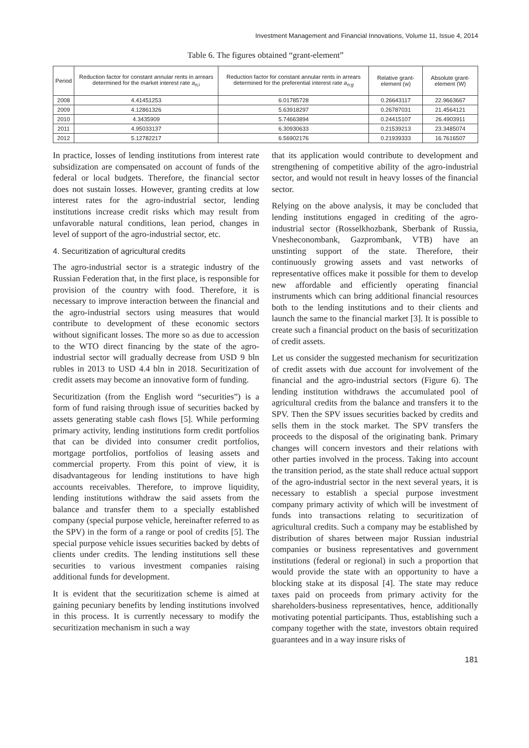Investment Management and Financial Innovations, Volume 11, Issue 4, 2014
Table 6. The figures obtained “grant-element”
| Period | Reduction factor for constant annular rents in arrears determined for the market interest rate a<sub>n;i</sub> | Reduction factor for constant annular rents in arrears determined for the preferential interest rate a<sub>n;g</sub> | Relative grant-element (w) | Absolute grant-element (W) |
| --- | --- | --- | --- | --- |
| 2008 | 4.41451253 | 6.01785728 | 0.26643117 | 22.9663667 |
| 2009 | 4.12861326 | 5.63918297 | 0.26787031 | 21.4564121 |
| 2010 | 4.3435909 | 5.74663894 | 0.24415107 | 26.4903911 |
| 2011 | 4.95033137 | 6.30930633 | 0.21539213 | 23.3485074 |
| 2012 | 5.12782217 | 6.56902176 | 0.21939333 | 16.7616507 |
In practice, losses of lending institutions from interest rate subsidization are compensated on account of funds of the federal or local budgets. Therefore, the financial sector does not sustain losses. However, granting credits at low interest rates for the agro-industrial sector, lending institutions increase credit risks which may result from unfavorable natural conditions, lean period, changes in level of support of the agro-industrial sector, etc.
4. Securitization of agricultural credits
The agro-industrial sector is a strategic industry of the Russian Federation that, in the first place, is responsible for provision of the country with food. Therefore, it is necessary to improve interaction between the financial and the agro-industrial sectors using measures that would contribute to development of these economic sectors without significant losses. The more so as due to accession to the WTO direct financing by the state of the agro-industrial sector will gradually decrease from USD 9 bln rubles in 2013 to USD 4.4 bln in 2018. Securitization of credit assets may become an innovative form of funding.
Securitization (from the English word “securities”) is a form of fund raising through issue of securities backed by assets generating stable cash flows [5]. While performing primary activity, lending institutions form credit portfolios that can be divided into consumer credit portfolios, mortgage portfolios, portfolios of leasing assets and commercial property. From this point of view, it is disadvantageous for lending institutions to have high accounts receivables. Therefore, to improve liquidity, lending institutions withdraw the said assets from the balance and transfer them to a specially established company (special purpose vehicle, hereinafter referred to as the SPV) in the form of a range or pool of credits [5]. The special purpose vehicle issues securities backed by debts of clients under credits. The lending institutions sell these securities to various investment companies raising additional funds for development.
It is evident that the securitization scheme is aimed at gaining pecuniary benefits by lending institutions involved in this process. It is currently necessary to modify the securitization mechanism in such a way
that its application would contribute to development and strengthening of competitive ability of the agro-industrial sector, and would not result in heavy losses of the financial sector.
Relying on the above analysis, it may be concluded that lending institutions engaged in crediting of the agro-industrial sector (Rosselkhozbank, Sberbank of Russia, Vnesheconombank, Gazprombank, VTB) have an unstinting support of the state. Therefore, their continuously growing assets and vast networks of representative offices make it possible for them to develop new affordable and efficiently operating financial instruments which can bring additional financial resources both to the lending institutions and to their clients and launch the same to the financial market [3]. It is possible to create such a financial product on the basis of securitization of credit assets.
Let us consider the suggested mechanism for securitization of credit assets with due account for involvement of the financial and the agro-industrial sectors (Figure 6). The lending institution withdraws the accumulated pool of agricultural credits from the balance and transfers it to the SPV. Then the SPV issues securities backed by credits and sells them in the stock market. The SPV transfers the proceeds to the disposal of the originating bank. Primary changes will concern investors and their relations with other parties involved in the process. Taking into account the transition period, as the state shall reduce actual support of the agro-industrial sector in the next several years, it is necessary to establish a special purpose investment company primary activity of which will be investment of funds into transactions relating to securitization of agricultural credits. Such a company may be established by distribution of shares between major Russian industrial companies or business representatives and government institutions (federal or regional) in such a proportion that would provide the state with an opportunity to have a blocking stake at its disposal [4]. The state may reduce taxes paid on proceeds from primary activity for the shareholders-business representatives, hence, additionally motivating potential participants. Thus, establishing such a company together with the state, investors obtain required guarantees and in a way insure risks of
181